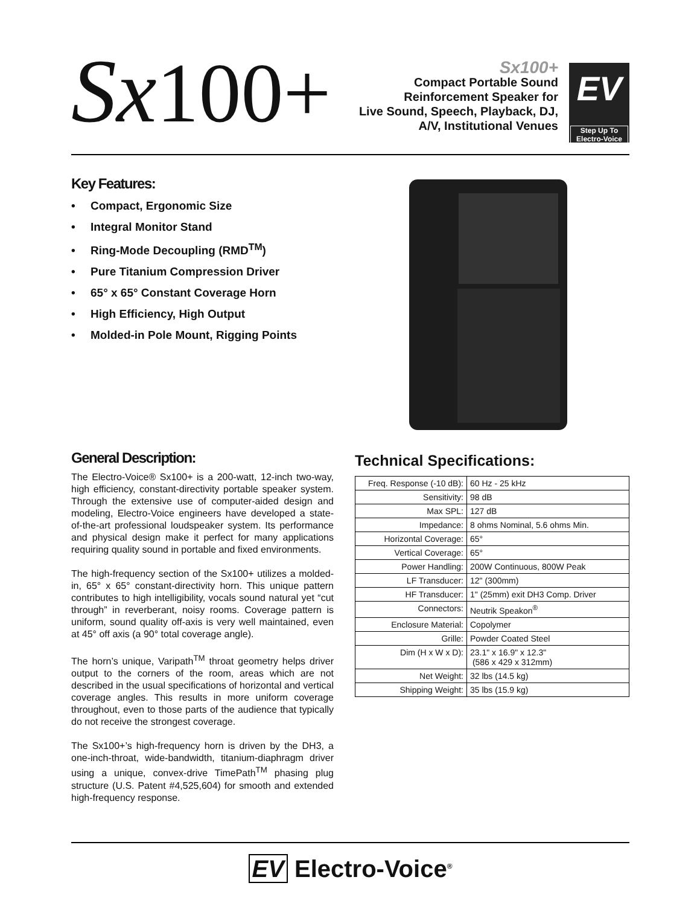Sx100+
Sx100+
Compact Portable Sound
Reinforcement Speaker for
Live Sound, Speech, Playback, DJ,
A/V, Institutional Venues
EV
Step Up To
Electro-Voice
Key Features:
• Compact, Ergonomic Size
• Integral Monitor Stand
• Ring-Mode Decoupling (RMD<sup>TM</sup>)
• Pure Titanium Compression Driver
• 65° x 65° Constant Coverage Horn
• High Efficiency, High Output
• Molded-in Pole Mount, Rigging Points
General Description:
The Electro-Voice® Sx100+ is a 200-watt, 12-inch two-way, high efficiency, constant-directivity portable speaker system. Through the extensive use of computer-aided design and modeling, Electro-Voice engineers have developed a state-of-the-art professional loudspeaker system. Its performance and physical design make it perfect for many applications requiring quality sound in portable and fixed environments.
The high-frequency section of the Sx100+ utilizes a molded-in, 65° x 65° constant-directivity horn. This unique pattern contributes to high intelligibility, vocals sound natural yet “cut through” in reverberant, noisy rooms. Coverage pattern is uniform, sound quality off-axis is very well maintained, even at 45° off axis (a 90° total coverage angle).
The horn’s unique, Varipath<sup>TM</sup> throat geometry helps driver output to the corners of the room, areas which are not described in the usual specifications of horizontal and vertical coverage angles. This results in more uniform coverage throughout, even to those parts of the audience that typically do not receive the strongest coverage.
The Sx100+’s high-frequency horn is driven by the DH3, a one-inch-throat, wide-bandwidth, titanium-diaphragm driver using a unique, convex-drive TimePath<sup>TM</sup> phasing plug structure (U.S. Patent #4,525,604) for smooth and extended high-frequency response.
Technical Specifications:
| Freq. Response (-10 dB): | 60 Hz - 25 kHz |
| Sensitivity: | 98 dB |
| Max SPL: | 127 dB |
| Impedance: | 8 ohms Nominal, 5.6 ohms Min. |
| Horizontal Coverage: | 65° |
| Vertical Coverage: | 65° |
| Power Handling: | 200W Continuous, 800W Peak |
| LF Transducer: | 12" (300mm) |
| HF Transducer: | 1" (25mm) exit DH3 Comp. Driver |
| Connectors: | Neutrik Speakon<sup>®</sup> |
| Enclosure Material: | Copolymer |
| Grille: | Powder Coated Steel |
| Dim (H x W x D): | 23.1" x 16.9" x 12.3" (586 x 429 x 312mm) |
| Net Weight: | 32 lbs (14.5 kg) |
| Shipping Weight: | 35 lbs (15.9 kg) |
EV Electro-Voice<sup>®</sup>